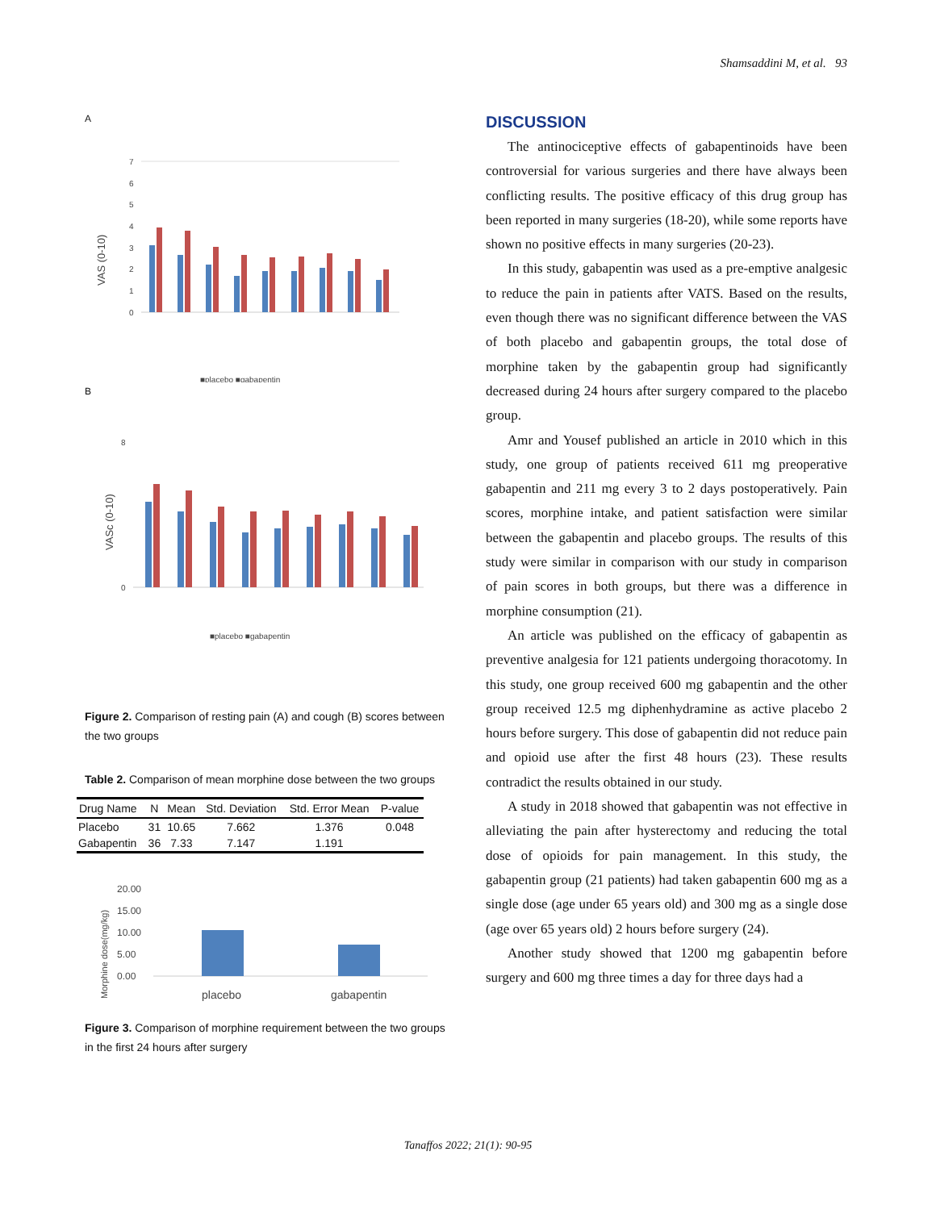Shamsaddini M, et al. 93
A
7
6
5
4
3
2
1
0
■placebo ■gabapentin
VAS (0-10)
B
0
8
■placebo ■gabapentin
VASc (0-10)
Figure 2. Comparison of resting pain (A) and cough (B) scores between the two groups
Table 2. Comparison of mean morphine dose between the two groups
| Drug Name | N | Mean | Std. Deviation | Std. Error Mean | P-value |
| --- | --- | --- | --- | --- | --- |
| Placebo | 31 | 10.65 | 7.662 | 1.376 | 0.048 |
| Gabapentin | 36 | 7.33 | 7.147 | 1.191 | |
20.00
15.00
10.00
5.00
0.00
placebo
gabapentin
Morphine dose(mg/kg)
Figure 3. Comparison of morphine requirement between the two groups in the first 24 hours after surgery
DISCUSSION
The antinociceptive effects of gabapentinoids have been controversial for various surgeries and there have always been conflicting results. The positive efficacy of this drug group has been reported in many surgeries (18-20), while some reports have shown no positive effects in many surgeries (20-23).
In this study, gabapentin was used as a pre-emptive analgesic to reduce the pain in patients after VATS. Based on the results, even though there was no significant difference between the VAS of both placebo and gabapentin groups, the total dose of morphine taken by the gabapentin group had significantly decreased during 24 hours after surgery compared to the placebo group.
Amr and Yousef published an article in 2010 which in this study, one group of patients received 611 mg preoperative gabapentin and 211 mg every 3 to 2 days postoperatively. Pain scores, morphine intake, and patient satisfaction were similar between the gabapentin and placebo groups. The results of this study were similar in comparison with our study in comparison of pain scores in both groups, but there was a difference in morphine consumption (21).
An article was published on the efficacy of gabapentin as preventive analgesia for 121 patients undergoing thoracotomy. In this study, one group received 600 mg gabapentin and the other group received 12.5 mg diphenhydramine as active placebo 2 hours before surgery. This dose of gabapentin did not reduce pain and opioid use after the first 48 hours (23). These results contradict the results obtained in our study.
A study in 2018 showed that gabapentin was not effective in alleviating the pain after hysterectomy and reducing the total dose of opioids for pain management. In this study, the gabapentin group (21 patients) had taken gabapentin 600 mg as a single dose (age under 65 years old) and 300 mg as a single dose (age over 65 years old) 2 hours before surgery (24).
Another study showed that 1200 mg gabapentin before surgery and 600 mg three times a day for three days had a
Tanaffos 2022; 21(1): 90-95